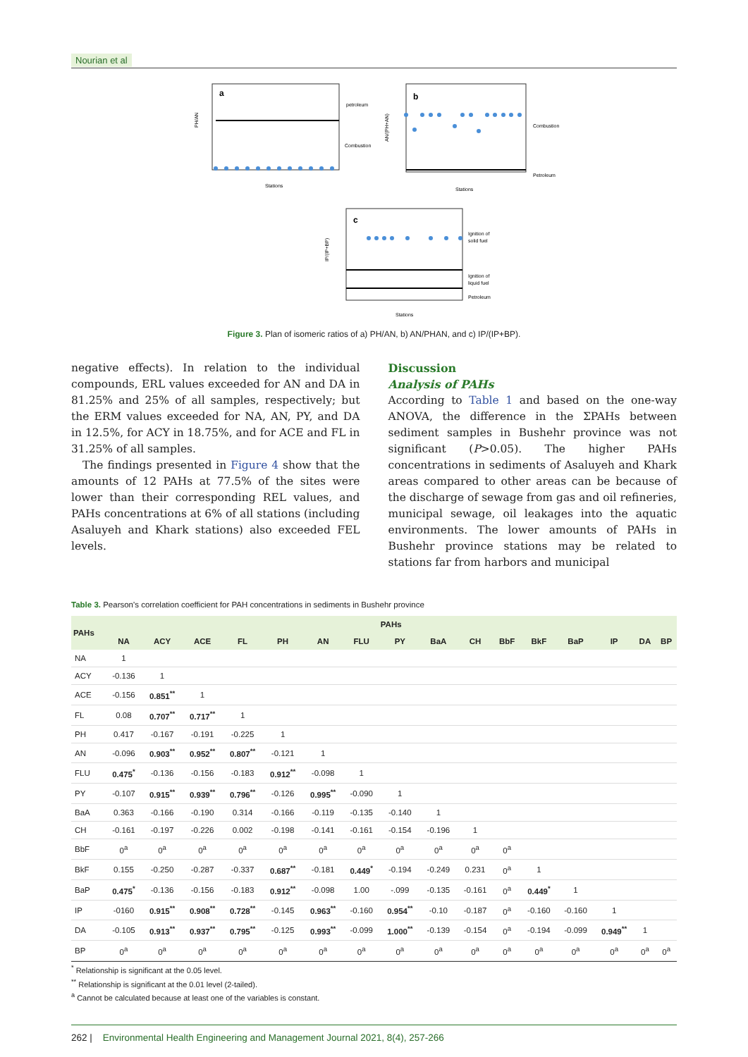Nourian et al
a
petroleum
Combustion
PH/AN
Stations
b
Combustion
Petroleum
AN/(PH+AN)
Stations
c
Ignition of
solid fuel
Ignition of
liquid fuel
Petroleum
IP/(IP+BP)
Stations
Figure 3. Plan of isomeric ratios of a) PH/AN, b) AN/PHAN, and c) IP/(IP+BP).
negative effects). In relation to the individual compounds, ERL values exceeded for AN and DA in 81.25% and 25% of all samples, respectively; but the ERM values exceeded for NA, AN, PY, and DA in 12.5%, for ACY in 18.75%, and for ACE and FL in 31.25% of all samples.
The findings presented in Figure 4 show that the amounts of 12 PAHs at 77.5% of the sites were lower than their corresponding REL values, and PAHs concentrations at 6% of all stations (including Asaluyeh and Khark stations) also exceeded FEL levels.
Discussion
Analysis of PAHs
According to Table 1 and based on the one-way ANOVA, the difference in the ΣPAHs between sediment samples in Bushehr province was not significant (P>0.05). The higher PAHs concentrations in sediments of Asaluyeh and Khark areas compared to other areas can be because of the discharge of sewage from gas and oil refineries, municipal sewage, oil leakages into the aquatic environments. The lower amounts of PAHs in Bushehr province stations may be related to stations far from harbors and municipal
Table 3. Pearson's correlation coefficient for PAH concentrations in sediments in Bushehr province
| PAHs | PAHs | | | | | | | | | | | | | | | |
| --- | --- | --- | --- | --- | --- | --- | --- | --- | --- | --- | --- | --- | --- | --- | --- | --- |
| | NA | ACY | ACE | FL | PH | AN | FLU | PY | BaA | CH | BbF | BkF | BaP | IP | DA | BP |
| NA | 1 | | | | | | | | | | | | | | | |
| ACY | -0.136 | 1 | | | | | | | | | | | | | | |
| ACE | -0.156 | 0.851<sup>**</sup> | 1 | | | | | | | | | | | | | |
| FL | 0.08 | 0.707<sup>**</sup> | 0.717<sup>**</sup> | 1 | | | | | | | | | | | | |
| PH | 0.417 | -0.167 | -0.191 | -0.225 | 1 | | | | | | | | | | | |
| AN | -0.096 | 0.903<sup>**</sup> | 0.952<sup>**</sup> | 0.807<sup>**</sup> | -0.121 | 1 | | | | | | | | | | |
| FLU | 0.475<sup>*</sup> | -0.136 | -0.156 | -0.183 | 0.912<sup>**</sup> | -0.098 | 1 | | | | | | | | | |
| PY | -0.107 | 0.915<sup>**</sup> | 0.939<sup>**</sup> | 0.796<sup>**</sup> | -0.126 | 0.995<sup>**</sup> | -0.090 | 1 | | | | | | | | |
| BaA | 0.363 | -0.166 | -0.190 | 0.314 | -0.166 | -0.119 | -0.135 | -0.140 | 1 | | | | | | | |
| CH | -0.161 | -0.197 | -0.226 | 0.002 | -0.198 | -0.141 | -0.161 | -0.154 | -0.196 | 1 | | | | | | |
| BbF | 0<sup>a</sup> | 0<sup>a</sup> | 0<sup>a</sup> | 0<sup>a</sup> | 0<sup>a</sup> | 0<sup>a</sup> | 0<sup>a</sup> | 0<sup>a</sup> | 0<sup>a</sup> | 0<sup>a</sup> | 0<sup>a</sup> | | | | | |
| BkF | 0.155 | -0.250 | -0.287 | -0.337 | 0.687<sup>**</sup> | -0.181 | 0.449<sup>*</sup> | -0.194 | -0.249 | 0.231 | 0<sup>a</sup> | 1 | | | | |
| BaP | 0.475<sup>*</sup> | -0.136 | -0.156 | -0.183 | 0.912<sup>**</sup> | -0.098 | 1.00 | -.099 | -0.135 | -0.161 | 0<sup>a</sup> | 0.449<sup>*</sup> | 1 | | | |
| IP | -0160 | 0.915<sup>**</sup> | 0.908<sup>**</sup> | 0.728<sup>**</sup> | -0.145 | 0.963<sup>**</sup> | -0.160 | 0.954<sup>**</sup> | -0.10 | -0.187 | 0<sup>a</sup> | -0.160 | -0.160 | 1 | | |
| DA | -0.105 | 0.913<sup>**</sup> | 0.937<sup>**</sup> | 0.795<sup>**</sup> | -0.125 | 0.993<sup>**</sup> | -0.099 | 1.000<sup>**</sup> | -0.139 | -0.154 | 0<sup>a</sup> | -0.194 | -0.099 | 0.949<sup>**</sup> | 1 | |
| BP | 0<sup>a</sup> | 0<sup>a</sup> | 0<sup>a</sup> | 0<sup>a</sup> | 0<sup>a</sup> | 0<sup>a</sup> | 0<sup>a</sup> | 0<sup>a</sup> | 0<sup>a</sup> | 0<sup>a</sup> | 0<sup>a</sup> | 0<sup>a</sup> | 0<sup>a</sup> | 0<sup>a</sup> | 0<sup>a</sup> | 0<sup>a</sup> |
<sup>*</sup> Relationship is significant at the 0.05 level.
<sup>**</sup> Relationship is significant at the 0.01 level (2-tailed).
<sup>a</sup> Cannot be calculated because at least one of the variables is constant.
262 | Environmental Health Engineering and Management Journal 2021, 8(4), 257-266